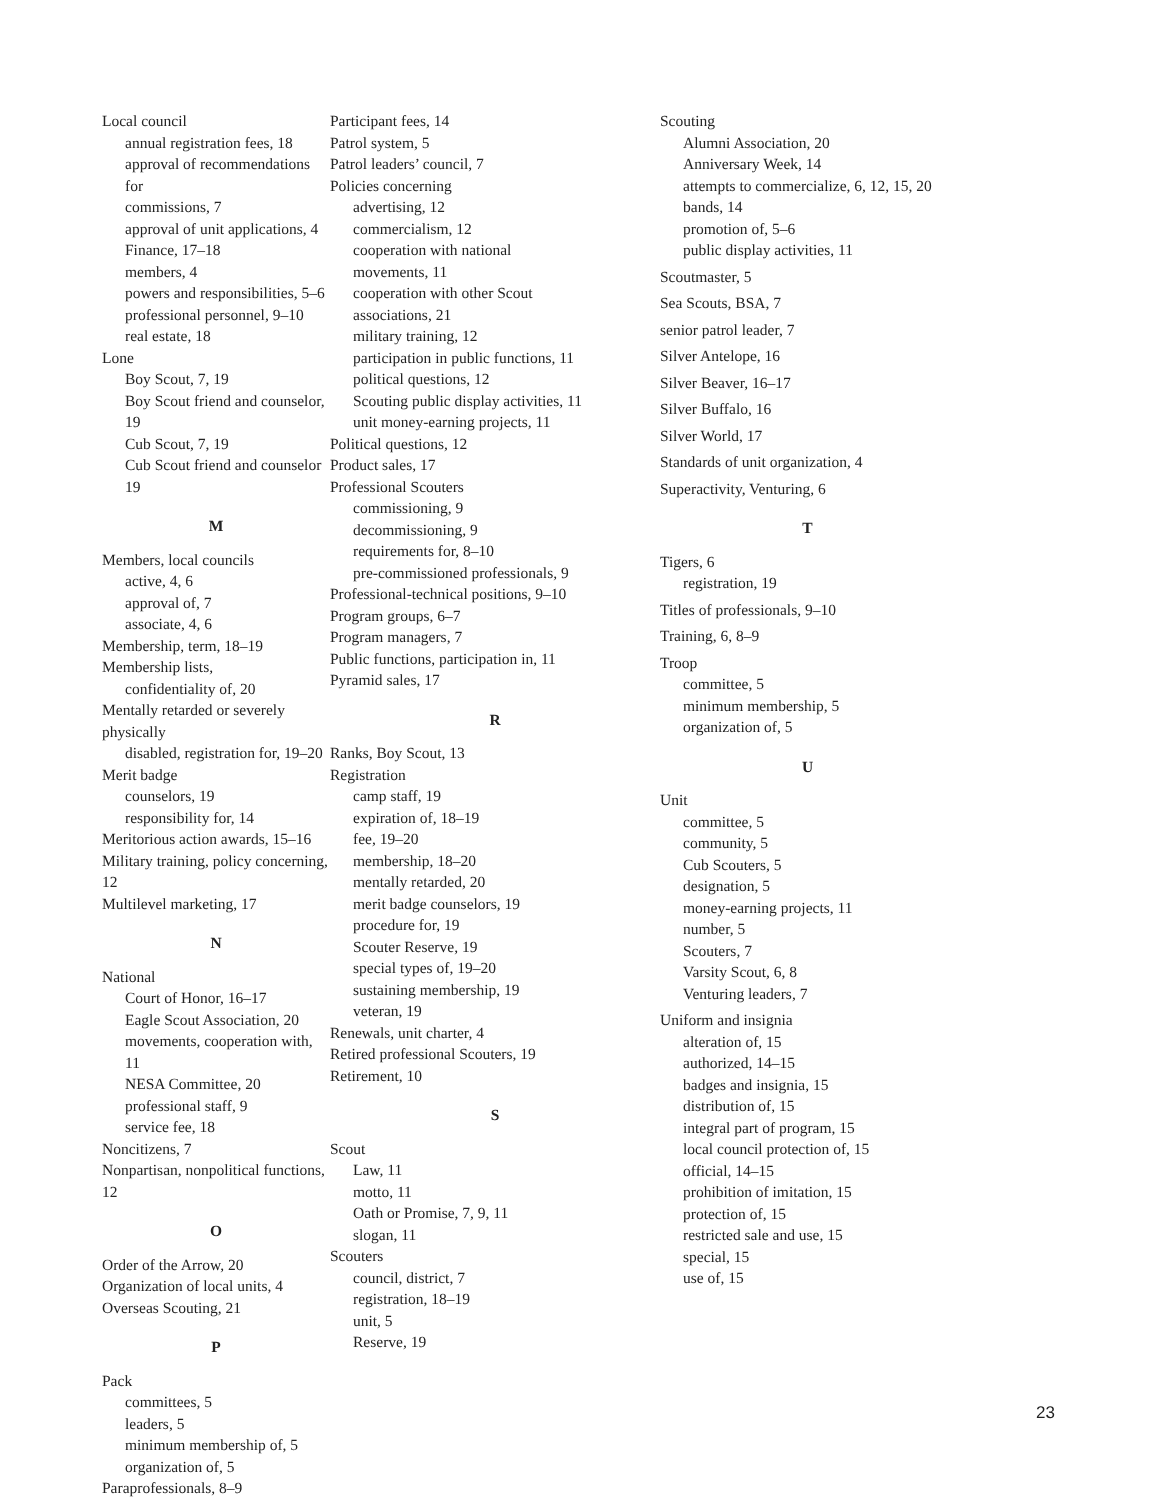Local council
annual registration fees, 18
approval of recommendations for
commissions, 7
approval of unit applications, 4
Finance, 17–18
members, 4
powers and responsibilities, 5–6
professional personnel, 9–10
real estate, 18
Lone
Boy Scout, 7, 19
Boy Scout friend and counselor, 19
Cub Scout, 7, 19
Cub Scout friend and counselor 19
M
Members, local councils
active, 4, 6
approval of, 7
associate, 4, 6
Membership, term, 18–19
Membership lists,
confidentiality of, 20
Mentally retarded or severely physically
disabled, registration for, 19–20
Merit badge
counselors, 19
responsibility for, 14
Meritorious action awards, 15–16
Military training, policy concerning, 12
Multilevel marketing, 17
N
National
Court of Honor, 16–17
Eagle Scout Association, 20
movements, cooperation with, 11
NESA Committee, 20
professional staff, 9
service fee, 18
Noncitizens, 7
Nonpartisan, nonpolitical functions, 12
O
Order of the Arrow, 20
Organization of local units, 4
Overseas Scouting, 21
P
Pack
committees, 5
leaders, 5
minimum membership of, 5
organization of, 5
Paraprofessionals, 8–9
Participant fees, 14
Patrol system, 5
Patrol leaders’ council, 7
Policies concerning
advertising, 12
commercialism, 12
cooperation with national
movements, 11
cooperation with other Scout
associations, 21
military training, 12
participation in public functions, 11
political questions, 12
Scouting public display activities, 11
unit money-earning projects, 11
Political questions, 12
Product sales, 17
Professional Scouters
commissioning, 9
decommissioning, 9
requirements for, 8–10
pre-commissioned professionals, 9
Professional-technical positions, 9–10
Program groups, 6–7
Program managers, 7
Public functions, participation in, 11
Pyramid sales, 17
R
Ranks, Boy Scout, 13
Registration
camp staff, 19
expiration of, 18–19
fee, 19–20
membership, 18–20
mentally retarded, 20
merit badge counselors, 19
procedure for, 19
Scouter Reserve, 19
special types of, 19–20
sustaining membership, 19
veteran, 19
Renewals, unit charter, 4
Retired professional Scouters, 19
Retirement, 10
S
Scout
Law, 11
motto, 11
Oath or Promise, 7, 9, 11
slogan, 11
Scouters
council, district, 7
registration, 18–19
unit, 5
Reserve, 19
Scouting
Alumni Association, 20
Anniversary Week, 14
attempts to commercialize, 6, 12, 15, 20
bands, 14
promotion of, 5–6
public display activities, 11
Scoutmaster, 5
Sea Scouts, BSA, 7
senior patrol leader, 7
Silver Antelope, 16
Silver Beaver, 16–17
Silver Buffalo, 16
Silver World, 17
Standards of unit organization, 4
Superactivity, Venturing, 6
T
Tigers, 6
registration, 19
Titles of professionals, 9–10
Training, 6, 8–9
Troop
committee, 5
minimum membership, 5
organization of, 5
U
Unit
committee, 5
community, 5
Cub Scouters, 5
designation, 5
money-earning projects, 11
number, 5
Scouters, 7
Varsity Scout, 6, 8
Venturing leaders, 7
Uniform and insignia
alteration of, 15
authorized, 14–15
badges and insignia, 15
distribution of, 15
integral part of program, 15
local council protection of, 15
official, 14–15
prohibition of imitation, 15
protection of, 15
restricted sale and use, 15
special, 15
use of, 15
23